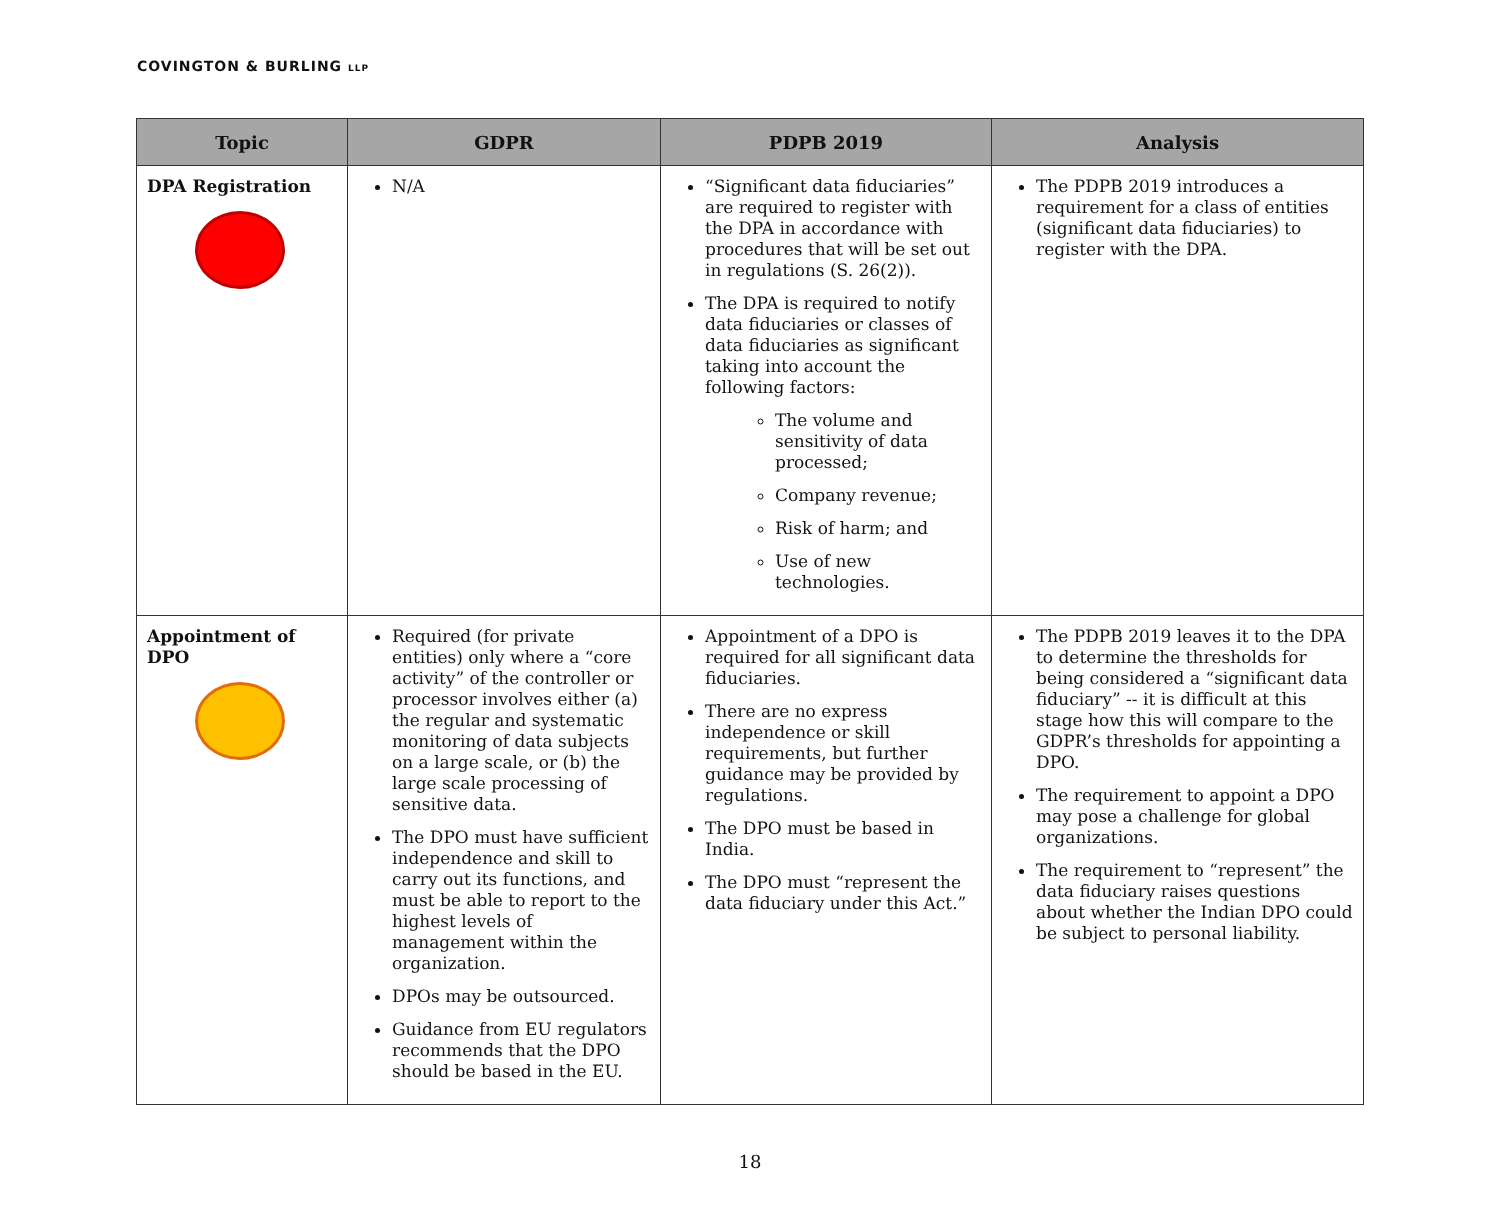COVINGTON & BURLING LLP
| Topic | GDPR | PDPB 2019 | Analysis |
| --- | --- | --- | --- |
| DPA Registration | N/A | “Significant data fiduciaries” are required to register with the DPA in accordance with procedures that will be set out in regulations (S. 26(2)). The DPA is required to notify data fiduciaries or classes of data fiduciaries as significant taking into account the following factors: The volume and sensitivity of data processed; Company revenue; Risk of harm; and Use of new technologies. | The PDPB 2019 introduces a requirement for a class of entities (significant data fiduciaries) to register with the DPA. |
| Appointment of DPO | Required (for private entities) only where a “core activity” of the controller or processor involves either (a) the regular and systematic monitoring of data subjects on a large scale, or (b) the large scale processing of sensitive data. The DPO must have sufficient independence and skill to carry out its functions, and must be able to report to the highest levels of management within the organization. DPOs may be outsourced. Guidance from EU regulators recommends that the DPO should be based in the EU. | Appointment of a DPO is required for all significant data fiduciaries. There are no express independence or skill requirements, but further guidance may be provided by regulations. The DPO must be based in India. The DPO must “represent the data fiduciary under this Act.” | The PDPB 2019 leaves it to the DPA to determine the thresholds for being considered a “significant data fiduciary” -- it is difficult at this stage how this will compare to the GDPR’s thresholds for appointing a DPO. The requirement to appoint a DPO may pose a challenge for global organizations. The requirement to “represent” the data fiduciary raises questions about whether the Indian DPO could be subject to personal liability. |
18